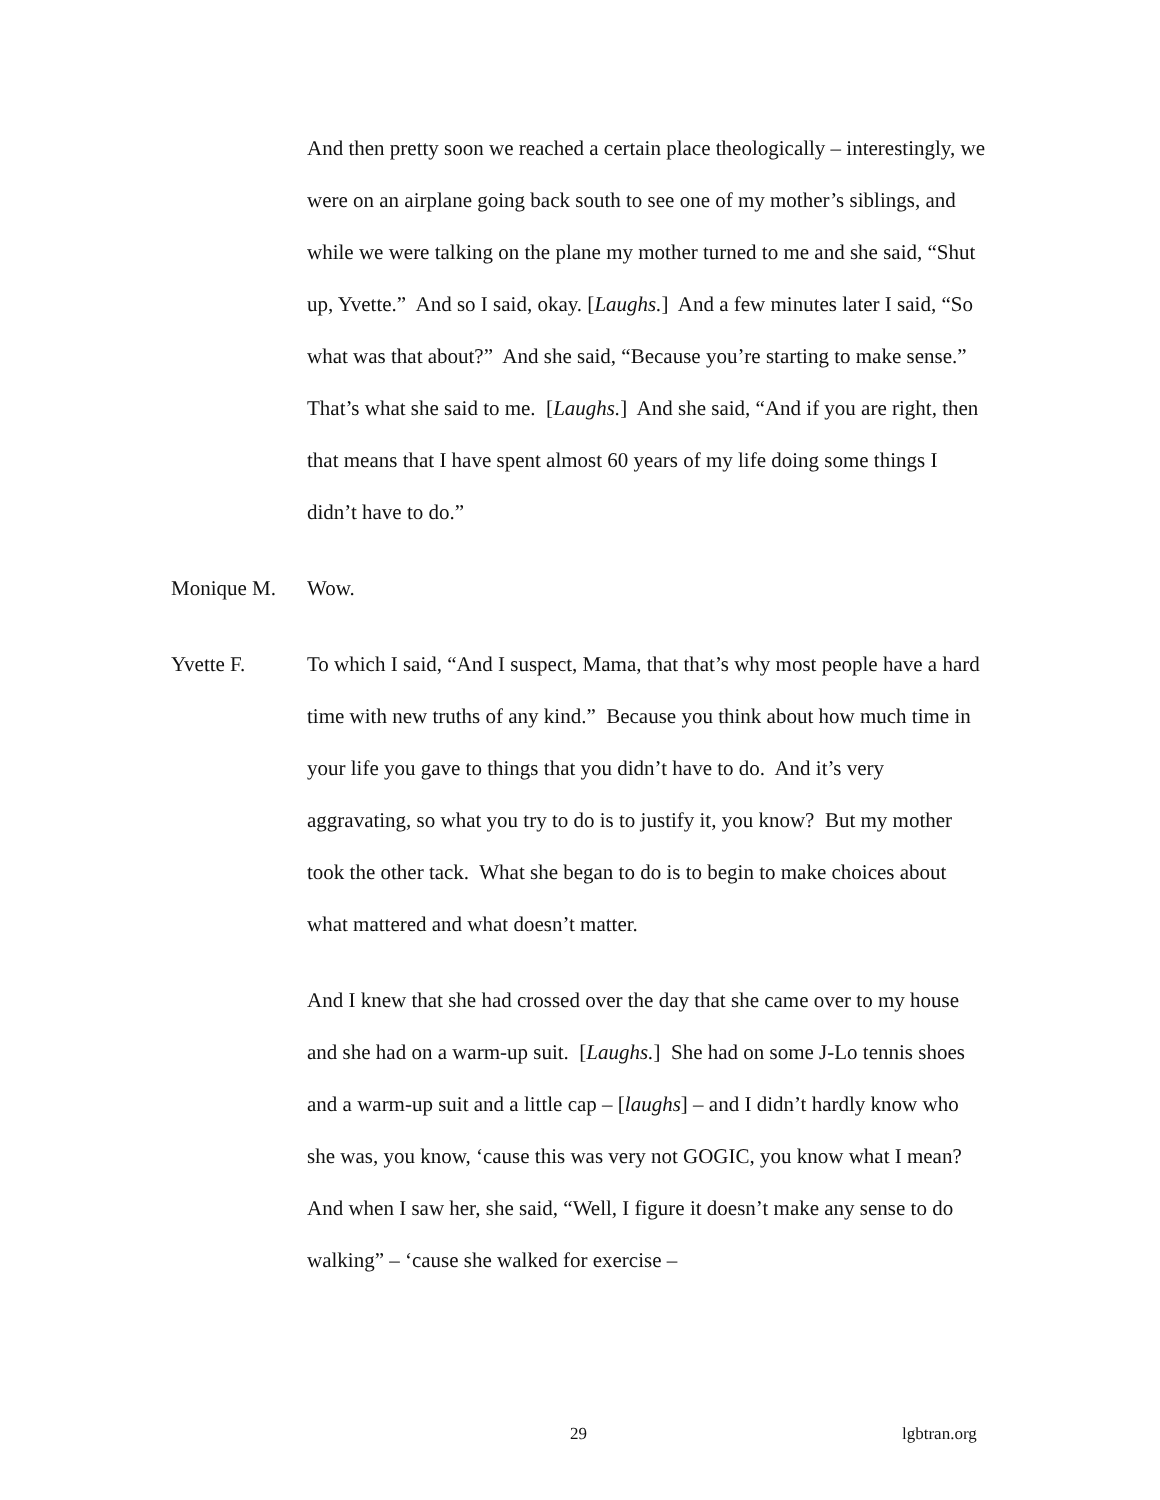And then pretty soon we reached a certain place theologically – interestingly, we were on an airplane going back south to see one of my mother’s siblings, and while we were talking on the plane my mother turned to me and she said, “Shut up, Yvette.” And so I said, okay. [Laughs.] And a few minutes later I said, “So what was that about?” And she said, “Because you’re starting to make sense.” That’s what she said to me. [Laughs.] And she said, “And if you are right, then that means that I have spent almost 60 years of my life doing some things I didn’t have to do.”
Monique M. Wow.
Yvette F. To which I said, “And I suspect, Mama, that that’s why most people have a hard time with new truths of any kind.” Because you think about how much time in your life you gave to things that you didn’t have to do. And it’s very aggravating, so what you try to do is to justify it, you know? But my mother took the other tack. What she began to do is to begin to make choices about what mattered and what doesn’t matter.
And I knew that she had crossed over the day that she came over to my house and she had on a warm-up suit. [Laughs.] She had on some J-Lo tennis shoes and a warm-up suit and a little cap – [laughs] – and I didn’t hardly know who she was, you know, ‘cause this was very not GOGIC, you know what I mean? And when I saw her, she said, “Well, I figure it doesn’t make any sense to do walking” – ‘cause she walked for exercise –
29 lgbtran.org